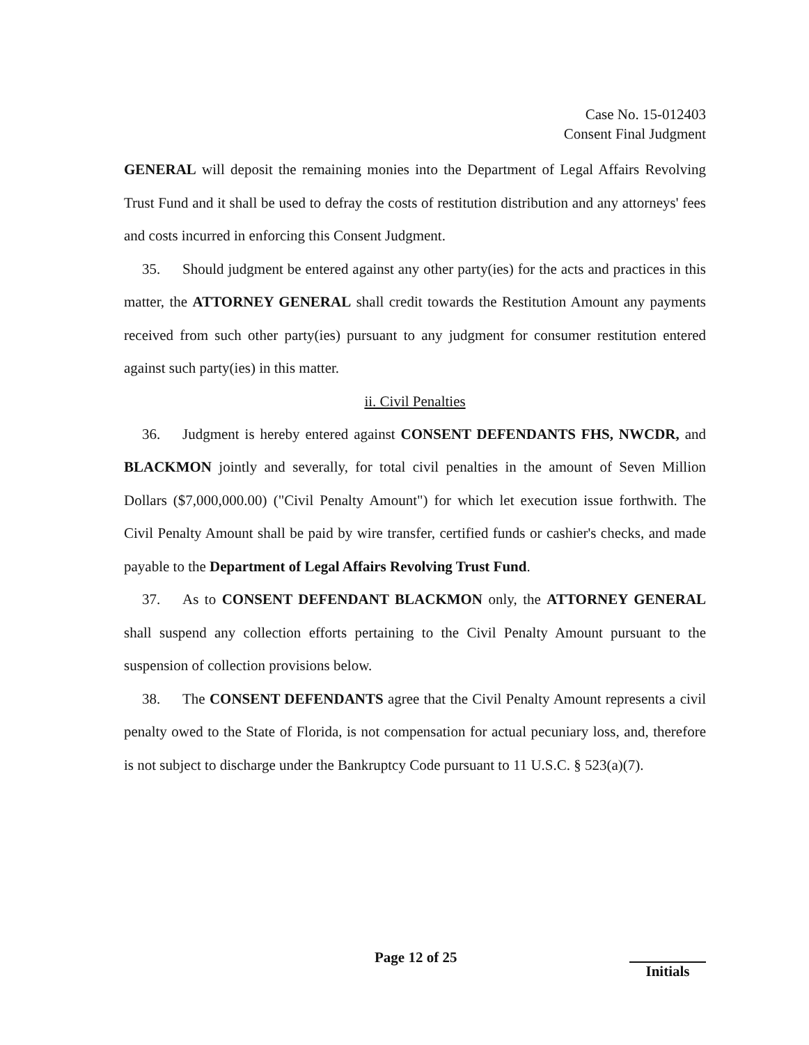Case No. 15-012403
Consent Final Judgment
GENERAL will deposit the remaining monies into the Department of Legal Affairs Revolving Trust Fund and it shall be used to defray the costs of restitution distribution and any attorneys' fees and costs incurred in enforcing this Consent Judgment.
35. Should judgment be entered against any other party(ies) for the acts and practices in this matter, the ATTORNEY GENERAL shall credit towards the Restitution Amount any payments received from such other party(ies) pursuant to any judgment for consumer restitution entered against such party(ies) in this matter.
ii. Civil Penalties
36. Judgment is hereby entered against CONSENT DEFENDANTS FHS, NWCDR, and BLACKMON jointly and severally, for total civil penalties in the amount of Seven Million Dollars ($7,000,000.00) ("Civil Penalty Amount") for which let execution issue forthwith. The Civil Penalty Amount shall be paid by wire transfer, certified funds or cashier's checks, and made payable to the Department of Legal Affairs Revolving Trust Fund.
37. As to CONSENT DEFENDANT BLACKMON only, the ATTORNEY GENERAL shall suspend any collection efforts pertaining to the Civil Penalty Amount pursuant to the suspension of collection provisions below.
38. The CONSENT DEFENDANTS agree that the Civil Penalty Amount represents a civil penalty owed to the State of Florida, is not compensation for actual pecuniary loss, and, therefore is not subject to discharge under the Bankruptcy Code pursuant to 11 U.S.C. § 523(a)(7).
Page 12 of 25 Initials